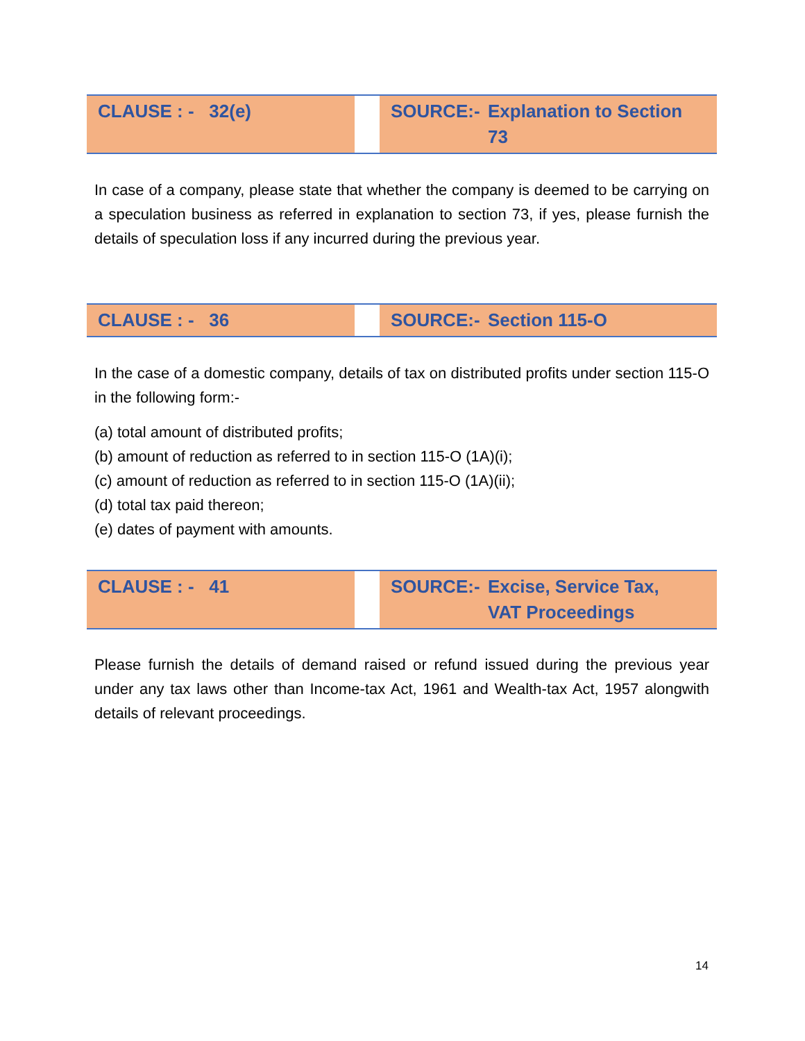| CLAUSE : - 32(e) | | SOURCE:- Explanation to Section 73 |
In case of a company, please state that whether the company is deemed to be carrying on a speculation business as referred in explanation to section 73, if yes, please furnish the details of speculation loss if any incurred during the previous year.
| CLAUSE : - 36 | | SOURCE:- Section 115-O |
In the case of a domestic company, details of tax on distributed profits under section 115-O in the following form:-
(a) total amount of distributed profits;
(b) amount of reduction as referred to in section 115-O (1A)(i);
(c) amount of reduction as referred to in section 115-O (1A)(ii);
(d) total tax paid thereon;
(e) dates of payment with amounts.
| CLAUSE : - 41 | | SOURCE:- Excise, Service Tax, VAT Proceedings |
Please furnish the details of demand raised or refund issued during the previous year under any tax laws other than Income-tax Act, 1961 and Wealth-tax Act, 1957 alongwith details of relevant proceedings.
14